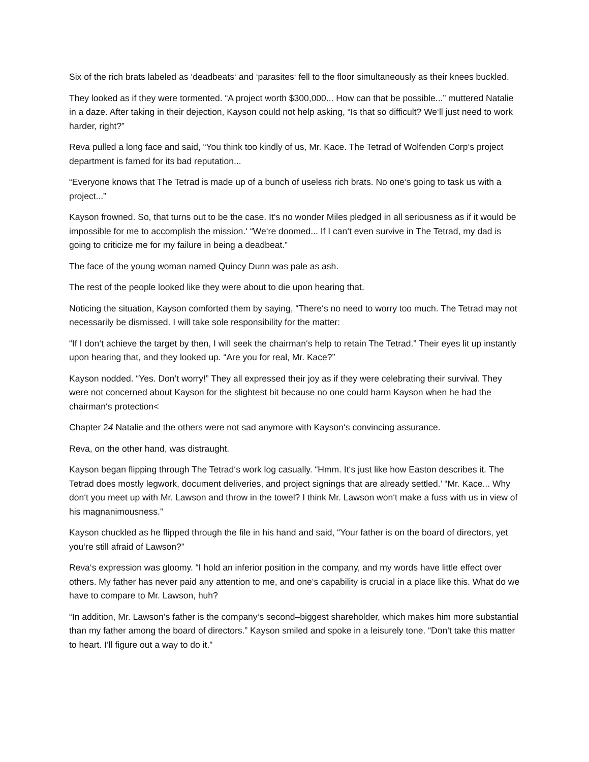Six of the rich brats labeled as ‘deadbeats‘ and ‘parasites‘ fell to the floor simultaneously as their knees buckled.
They looked as if they were tormented. “A project worth $300,000... How can that be possible...” muttered Natalie in a daze. After taking in their dejection, Kayson could not help asking, “Is that so difficult? We‘ll just need to work harder, right?”
Reva pulled a long face and said, “You think too kindly of us, Mr. Kace. The Tetrad of Wolfenden Corp‘s project department is famed for its bad reputation...
“Everyone knows that The Tetrad is made up of a bunch of useless rich brats. No one‘s going to task us with a project...”
Kayson frowned. So, that turns out to be the case. It‘s no wonder Miles pledged in all seriousness as if it would be impossible for me to accomplish the mission.‘ “We‘re doomed... If I can‘t even survive in The Tetrad, my dad is going to criticize me for my failure in being a deadbeat.”
The face of the young woman named Quincy Dunn was pale as ash.
The rest of the people looked like they were about to die upon hearing that.
Noticing the situation, Kayson comforted them by saying, “There‘s no need to worry too much. The Tetrad may not necessarily be dismissed. I will take sole responsibility for the matter:
“If I don‘t achieve the target by then, I will seek the chairman‘s help to retain The Tetrad.” Their eyes lit up instantly upon hearing that, and they looked up. “Are you for real, Mr. Kace?”
Kayson nodded. “Yes. Don‘t worry!” They all expressed their joy as if they were celebrating their survival. They were not concerned about Kayson for the slightest bit because no one could harm Kayson when he had the chairman‘s protection<
Chapter 24 Natalie and the others were not sad anymore with Kayson‘s convincing assurance.
Reva, on the other hand, was distraught.
Kayson began flipping through The Tetrad‘s work log casually. “Hmm. It‘s just like how Easton describes it. The Tetrad does mostly legwork, document deliveries, and project signings that are already settled.’ “Mr. Kace... Why don‘t you meet up with Mr. Lawson and throw in the towel? I think Mr. Lawson won‘t make a fuss with us in view of his magnanimousness.”
Kayson chuckled as he flipped through the file in his hand and said, “Your father is on the board of directors, yet you‘re still afraid of Lawson?”
Reva‘s expression was gloomy. “I hold an inferior position in the company, and my words have little effect over others. My father has never paid any attention to me, and one‘s capability is crucial in a place like this. What do we have to compare to Mr. Lawson, huh?
“In addition, Mr. Lawson‘s father is the company‘s second–biggest shareholder, which makes him more substantial than my father among the board of directors.” Kayson smiled and spoke in a leisurely tone. “Don‘t take this matter to heart. I‘ll figure out a way to do it.”